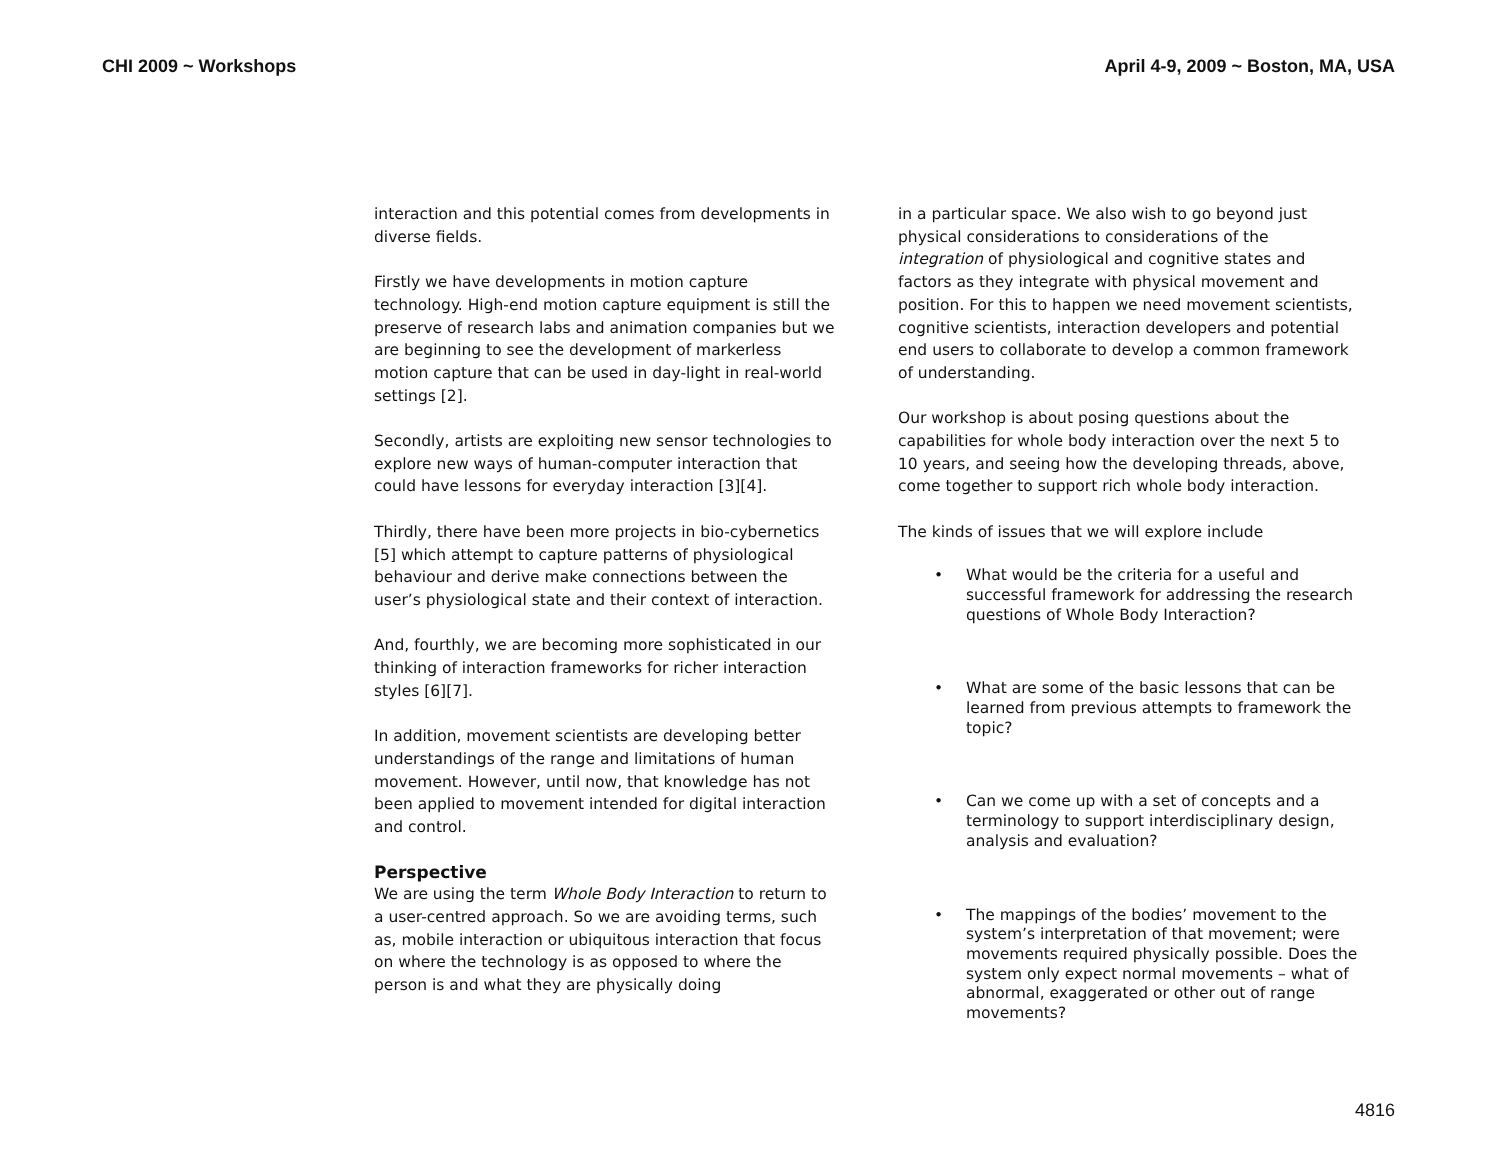CHI 2009 ~ Workshops April 4-9, 2009 ~ Boston, MA, USA
interaction and this potential comes from developments in diverse fields.
Firstly we have developments in motion capture technology. High-end motion capture equipment is still the preserve of research labs and animation companies but we are beginning to see the development of markerless motion capture that can be used in day-light in real-world settings [2].
Secondly, artists are exploiting new sensor technologies to explore new ways of human-computer interaction that could have lessons for everyday interaction [3][4].
Thirdly, there have been more projects in bio-cybernetics [5] which attempt to capture patterns of physiological behaviour and derive make connections between the user’s physiological state and their context of interaction.
And, fourthly, we are becoming more sophisticated in our thinking of interaction frameworks for richer interaction styles [6][7].
In addition, movement scientists are developing better understandings of the range and limitations of human movement. However, until now, that knowledge has not been applied to movement intended for digital interaction and control.
Perspective
We are using the term Whole Body Interaction to return to a user-centred approach. So we are avoiding terms, such as, mobile interaction or ubiquitous interaction that focus on where the technology is as opposed to where the person is and what they are physically doing
in a particular space. We also wish to go beyond just physical considerations to considerations of the integration of physiological and cognitive states and factors as they integrate with physical movement and position. For this to happen we need movement scientists, cognitive scientists, interaction developers and potential end users to collaborate to develop a common framework of understanding.
Our workshop is about posing questions about the capabilities for whole body interaction over the next 5 to 10 years, and seeing how the developing threads, above, come together to support rich whole body interaction.
The kinds of issues that we will explore include
• What would be the criteria for a useful and successful framework for addressing the research questions of Whole Body Interaction?
• What are some of the basic lessons that can be learned from previous attempts to framework the topic?
• Can we come up with a set of concepts and a terminology to support interdisciplinary design, analysis and evaluation?
• The mappings of the bodies’ movement to the system’s interpretation of that movement; were movements required physically possible. Does the system only expect normal movements – what of abnormal, exaggerated or other out of range movements?
4816